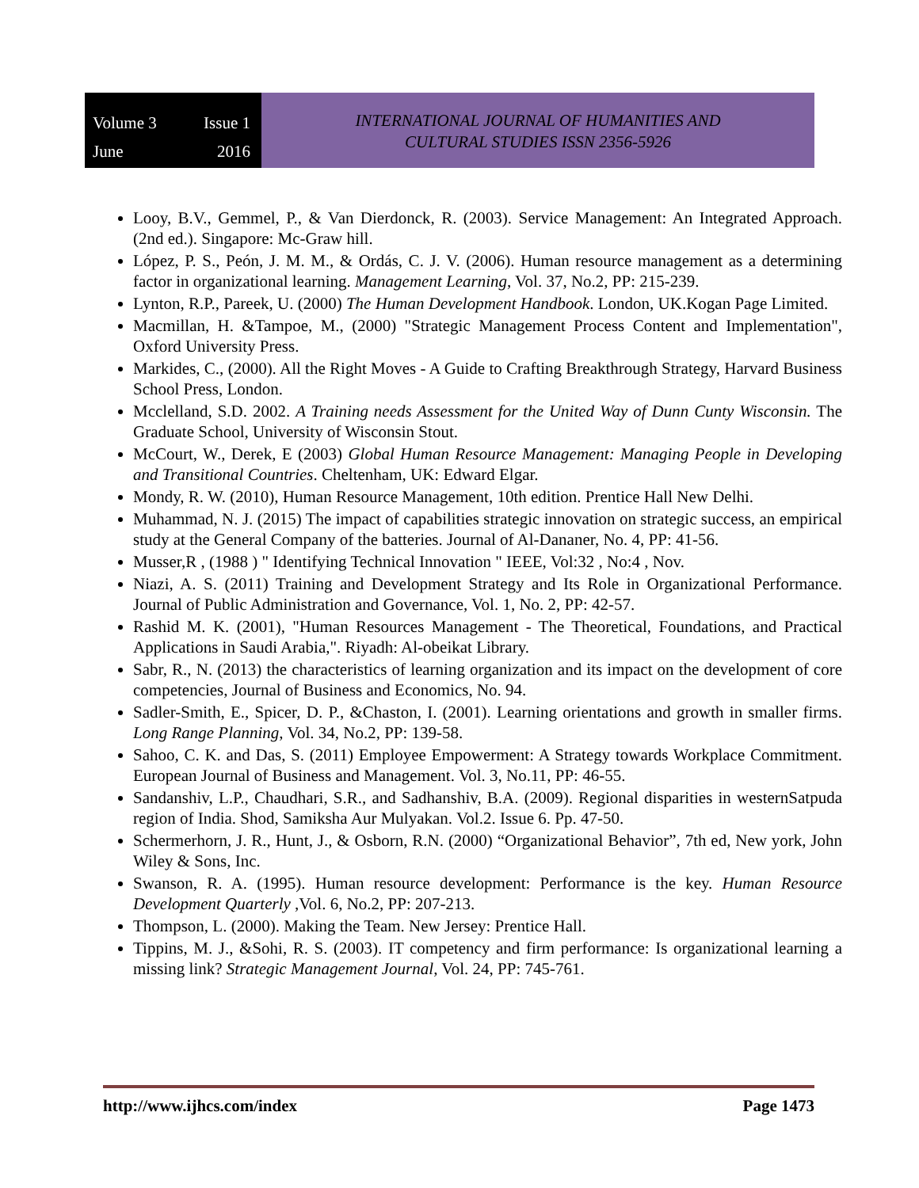Volume 3 Issue 1 June 2016
INTERNATIONAL JOURNAL OF HUMANITIES AND
CULTURAL STUDIES ISSN 2356-5926
Looy, B.V., Gemmel, P., & Van Dierdonck, R. (2003). Service Management: An Integrated Approach. (2nd ed.). Singapore: Mc-Graw hill.
López, P. S., Peón, J. M. M., & Ordás, C. J. V. (2006). Human resource management as a determining factor in organizational learning. Management Learning, Vol. 37, No.2, PP: 215-239.
Lynton, R.P., Pareek, U. (2000) The Human Development Handbook. London, UK.Kogan Page Limited.
Macmillan, H. &Tampoe, M., (2000) "Strategic Management Process Content and Implementation", Oxford University Press.
Markides, C., (2000). All the Right Moves - A Guide to Crafting Breakthrough Strategy, Harvard Business School Press, London.
Mcclelland, S.D. 2002. A Training needs Assessment for the United Way of Dunn Cunty Wisconsin. The Graduate School, University of Wisconsin Stout.
McCourt, W., Derek, E (2003) Global Human Resource Management: Managing People in Developing and Transitional Countries. Cheltenham, UK: Edward Elgar.
Mondy, R. W. (2010), Human Resource Management, 10th edition. Prentice Hall New Delhi.
Muhammad, N. J. (2015) The impact of capabilities strategic innovation on strategic success, an empirical study at the General Company of the batteries. Journal of Al-Dananer, No. 4, PP: 41-56.
Musser,R , (1988 ) " Identifying Technical Innovation " IEEE, Vol:32 , No:4 , Nov.
Niazi, A. S. (2011) Training and Development Strategy and Its Role in Organizational Performance. Journal of Public Administration and Governance, Vol. 1, No. 2, PP: 42-57.
Rashid M. K. (2001), "Human Resources Management - The Theoretical, Foundations, and Practical Applications in Saudi Arabia,". Riyadh: Al-obeikat Library.
Sabr, R., N. (2013) the characteristics of learning organization and its impact on the development of core competencies, Journal of Business and Economics, No. 94.
Sadler-Smith, E., Spicer, D. P., &Chaston, I. (2001). Learning orientations and growth in smaller firms. Long Range Planning, Vol. 34, No.2, PP: 139-58.
Sahoo, C. K. and Das, S. (2011) Employee Empowerment: A Strategy towards Workplace Commitment. European Journal of Business and Management. Vol. 3, No.11, PP: 46-55.
Sandanshiv, L.P., Chaudhari, S.R., and Sadhanshiv, B.A. (2009). Regional disparities in westernSatpuda region of India. Shod, Samiksha Aur Mulyakan. Vol.2. Issue 6. Pp. 47-50.
Schermerhorn, J. R., Hunt, J., & Osborn, R.N. (2000) “Organizational Behavior”, 7th ed, New york, John Wiley & Sons, Inc.
Swanson, R. A. (1995). Human resource development: Performance is the key. Human Resource Development Quarterly ,Vol. 6, No.2, PP: 207-213.
Thompson, L. (2000). Making the Team. New Jersey: Prentice Hall.
Tippins, M. J., &Sohi, R. S. (2003). IT competency and firm performance: Is organizational learning a missing link? Strategic Management Journal, Vol. 24, PP: 745-761.
http://www.ijhcs.com/index Page 1473